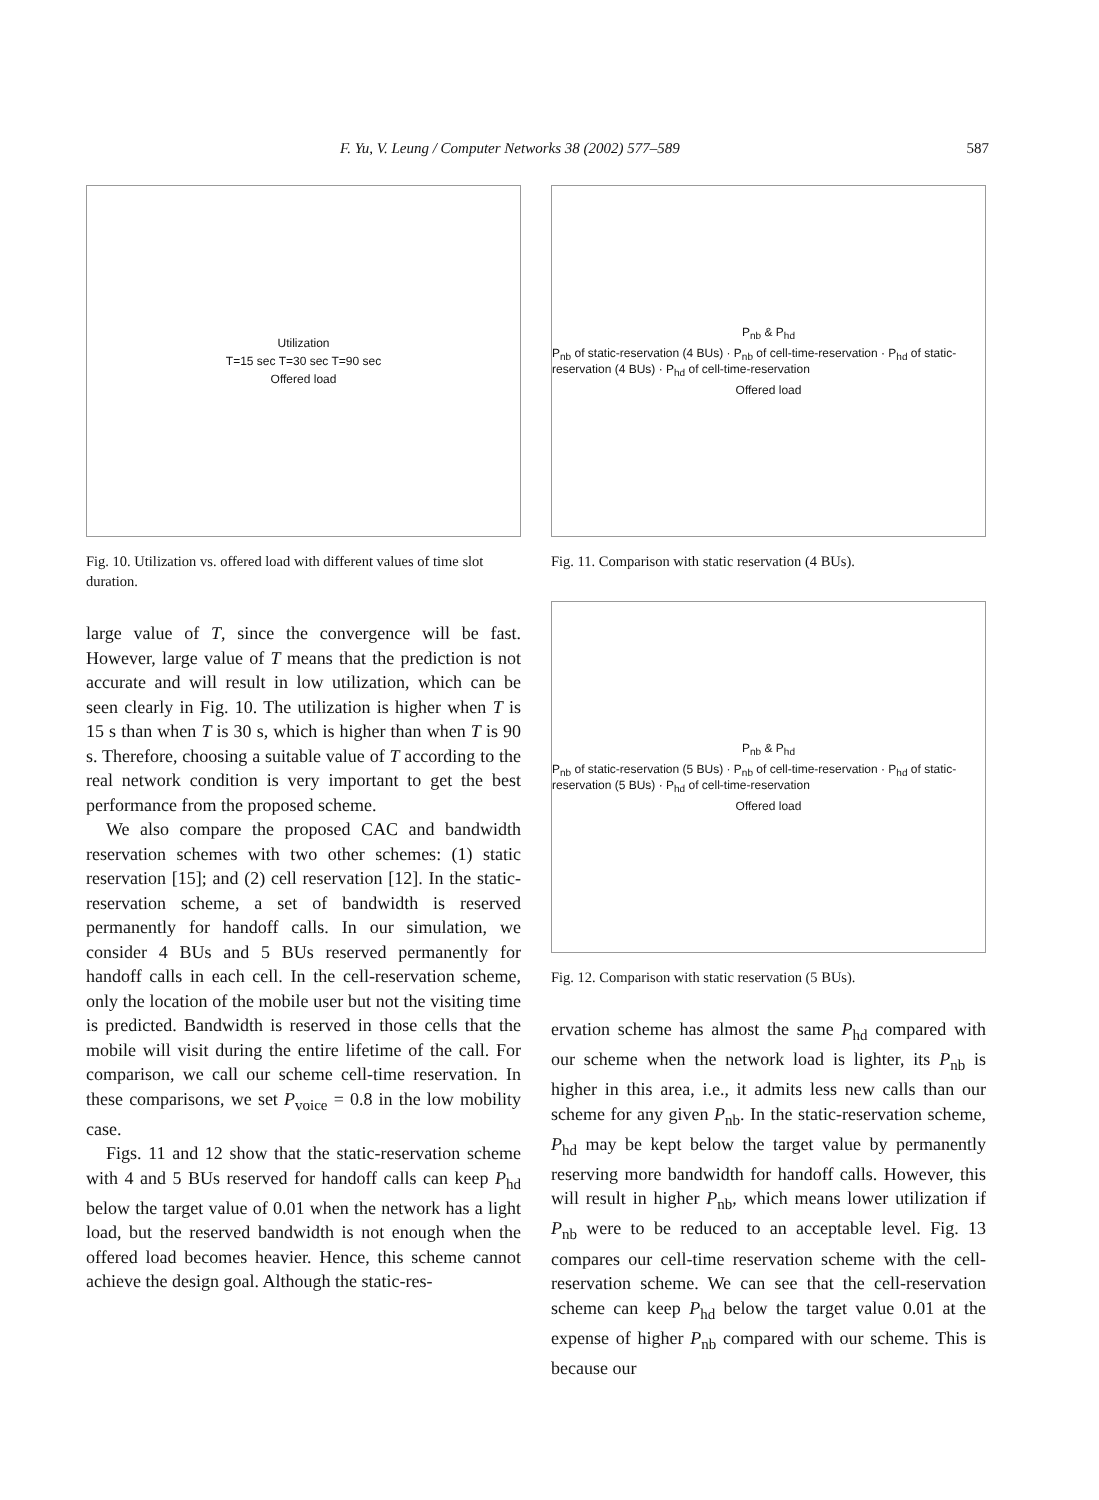F. Yu, V. Leung / Computer Networks 38 (2002) 577–589 587
Utilization
T=15 sec T=30 sec T=90 sec
Offered load
Fig. 10. Utilization vs. offered load with different values of time slot duration.
large value of T, since the convergence will be fast. However, large value of T means that the prediction is not accurate and will result in low utilization, which can be seen clearly in Fig. 10. The utilization is higher when T is 15 s than when T is 30 s, which is higher than when T is 90 s. Therefore, choosing a suitable value of T according to the real network condition is very important to get the best performance from the proposed scheme.
We also compare the proposed CAC and bandwidth reservation schemes with two other schemes: (1) static reservation [15]; and (2) cell reservation [12]. In the static-reservation scheme, a set of bandwidth is reserved permanently for handoff calls. In our simulation, we consider 4 BUs and 5 BUs reserved permanently for handoff calls in each cell. In the cell-reservation scheme, only the location of the mobile user but not the visiting time is predicted. Bandwidth is reserved in those cells that the mobile will visit during the entire lifetime of the call. For comparison, we call our scheme cell-time reservation. In these comparisons, we set P<sub>voice</sub> = 0.8 in the low mobility case.
Figs. 11 and 12 show that the static-reservation scheme with 4 and 5 BUs reserved for handoff calls can keep P<sub>hd</sub> below the target value of 0.01 when the network has a light load, but the reserved bandwidth is not enough when the offered load becomes heavier. Hence, this scheme cannot achieve the design goal. Although the static-res-
P<sub>nb</sub> & P<sub>hd</sub>
P<sub>nb</sub> of static-reservation (4 BUs) · P<sub>nb</sub> of cell-time-reservation · P<sub>hd</sub> of static-reservation (4 BUs) · P<sub>hd</sub> of cell-time-reservation
Offered load
Fig. 11. Comparison with static reservation (4 BUs).
P<sub>nb</sub> & P<sub>hd</sub>
P<sub>nb</sub> of static-reservation (5 BUs) · P<sub>nb</sub> of cell-time-reservation · P<sub>hd</sub> of static-reservation (5 BUs) · P<sub>hd</sub> of cell-time-reservation
Offered load
Fig. 12. Comparison with static reservation (5 BUs).
ervation scheme has almost the same P<sub>hd</sub> compared with our scheme when the network load is lighter, its P<sub>nb</sub> is higher in this area, i.e., it admits less new calls than our scheme for any given P<sub>nb</sub>. In the static-reservation scheme, P<sub>hd</sub> may be kept below the target value by permanently reserving more bandwidth for handoff calls. However, this will result in higher P<sub>nb</sub>, which means lower utilization if P<sub>nb</sub> were to be reduced to an acceptable level. Fig. 13 compares our cell-time reservation scheme with the cell-reservation scheme. We can see that the cell-reservation scheme can keep P<sub>hd</sub> below the target value 0.01 at the expense of higher P<sub>nb</sub> compared with our scheme. This is because our